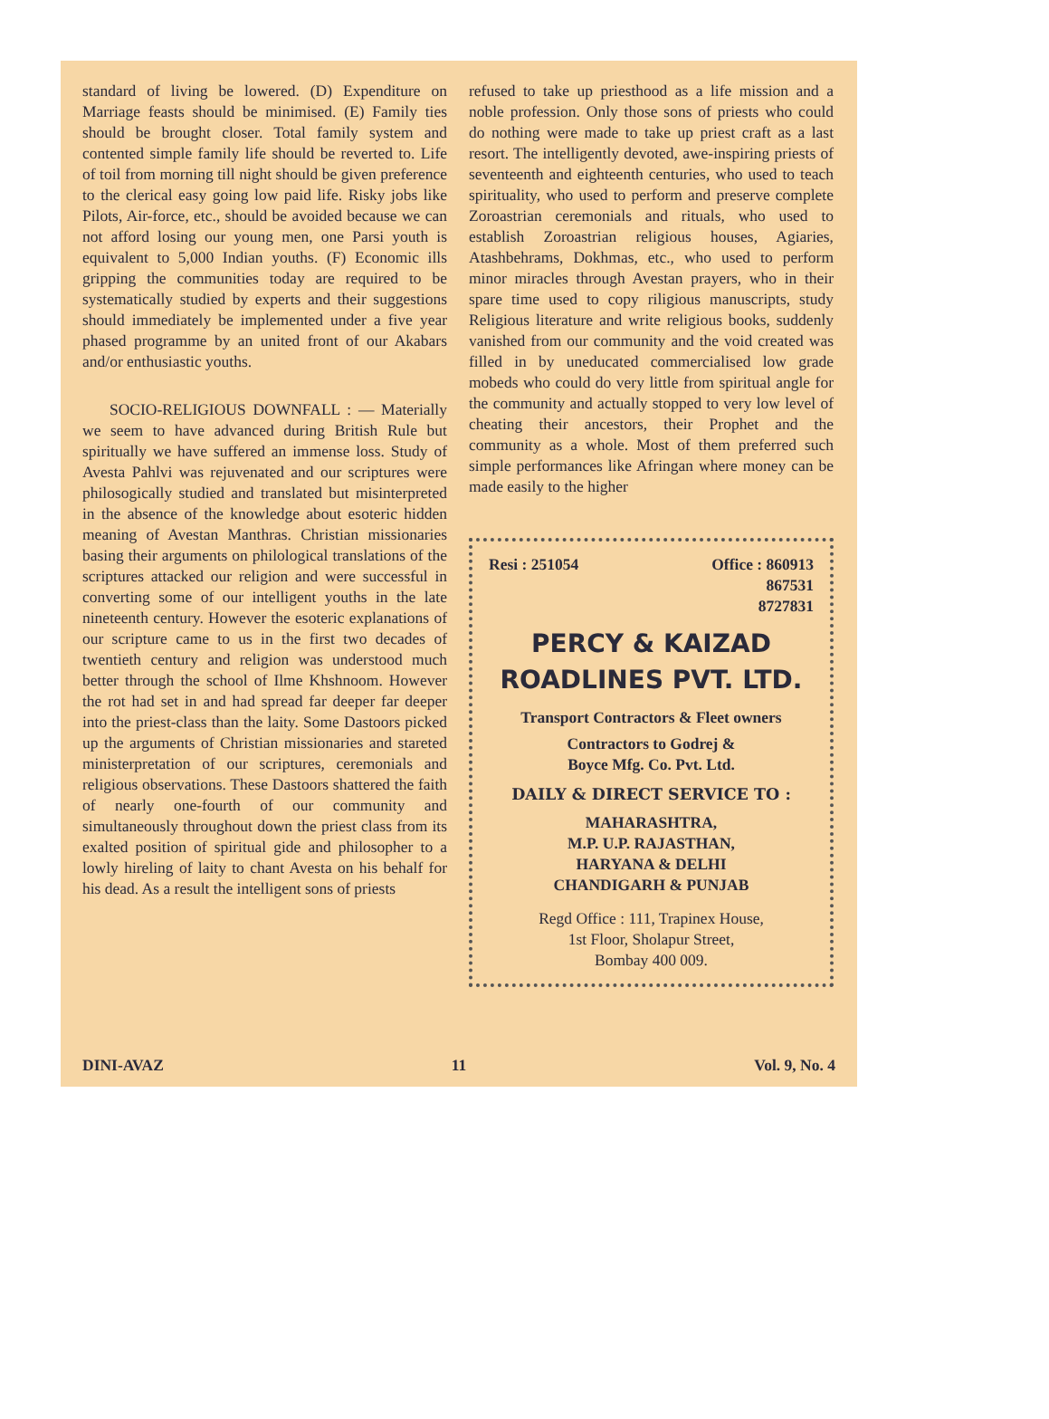standard of living be lowered. (D) Expenditure on Marriage feasts should be minimised. (E) Family ties should be brought closer. Total family system and contented simple family life should be reverted to. Life of toil from morning till night should be given preference to the clerical easy going low paid life. Risky jobs like Pilots, Air-force, etc., should be avoided because we can not afford losing our young men, one Parsi youth is equivalent to 5,000 Indian youths. (F) Economic ills gripping the communities today are required to be systematically studied by experts and their suggestions should immediately be implemented under a five year phased programme by an united front of our Akabars and/or enthusiastic youths.
SOCIO-RELIGIOUS DOWNFALL : — Materially we seem to have advanced during British Rule but spiritually we have suffered an immense loss. Study of Avesta Pahlvi was rejuvenated and our scriptures were philosogically studied and translated but misinterpreted in the absence of the knowledge about esoteric hidden meaning of Avestan Manthras. Christian missionaries basing their arguments on philological translations of the scriptures attacked our religion and were successful in converting some of our intelligent youths in the late nineteenth century. However the esoteric explanations of our scripture came to us in the first two decades of twentieth century and religion was understood much better through the school of Ilme Khshnoom. However the rot had set in and had spread far deeper far deeper into the priest-class than the laity. Some Dastoors picked up the arguments of Christian missionaries and stareted ministerpretation of our scriptures, ceremonials and religious observations. These Dastoors shattered the faith of nearly one-fourth of our community and simultaneously throughout down the priest class from its exalted position of spiritual gide and philosopher to a lowly hireling of laity to chant Avesta on his behalf for his dead. As a result the intelligent sons of priests
refused to take up priesthood as a life mission and a noble profession. Only those sons of priests who could do nothing were made to take up priest craft as a last resort. The intelligently devoted, awe-inspiring priests of seventeenth and eighteenth centuries, who used to teach spirituality, who used to perform and preserve complete Zoroastrian ceremonials and rituals, who used to establish Zoroastrian religious houses, Agiaries, Atashbehrams, Dokhmas, etc., who used to perform minor miracles through Avestan prayers, who in their spare time used to copy riligious manuscripts, study Religious literature and write religious books, suddenly vanished from our community and the void created was filled in by uneducated commercialised low grade mobeds who could do very little from spiritual angle for the community and actually stopped to very low level of cheating their ancestors, their Prophet and the community as a whole. Most of them preferred such simple performances like Afringan where money can be made easily to the higher
Resi : 251054 Office : 860913
867531
8727831
PERCY & KAIZAD
ROADLINES PVT. LTD.
Transport Contractors & Fleet owners
Contractors to Godrej &
Boyce Mfg. Co. Pvt. Ltd.
DAILY & DIRECT SERVICE TO :
MAHARASHTRA,
M.P. U.P. RAJASTHAN,
HARYANA & DELHI
CHANDIGARH & PUNJAB
Regd Office : 111, Trapinex House,
1st Floor, Sholapur Street,
Bombay 400 009.
DINI-AVAZ 11 Vol. 9, No. 4